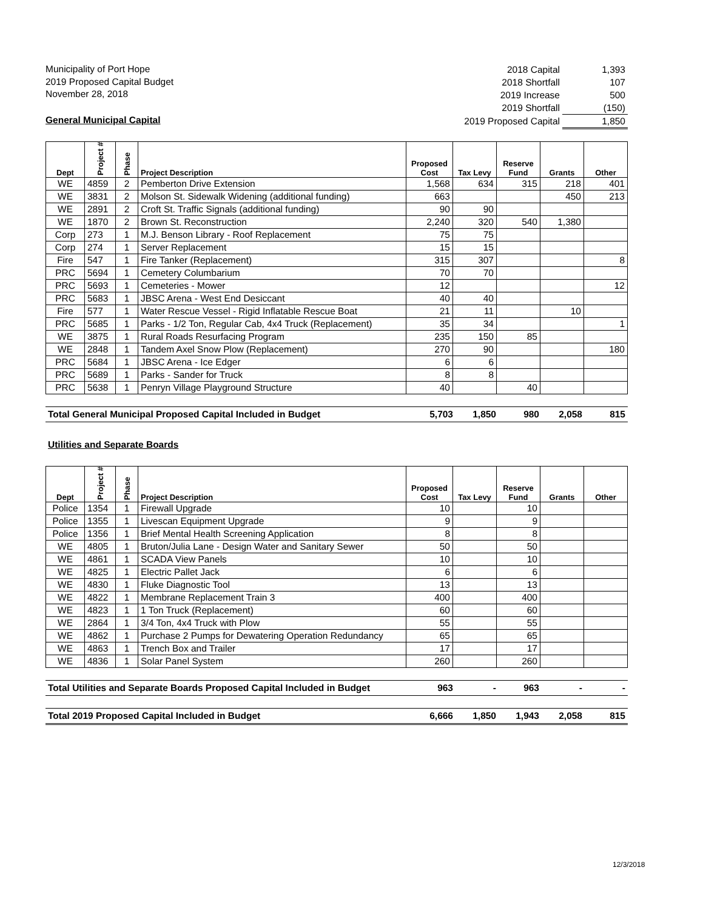Municipality of Port Hope
2019 Proposed Capital Budget
November 28, 2018
General Municipal Capital
| 2018 Capital | 1,393 |
| 2018 Shortfall | 107 |
| 2019 Increase | 500 |
| 2019 Shortfall | (150) |
| 2019 Proposed Capital | 1,850 |
| Dept | Project # | Phase | Project Description | Proposed Cost | Tax Levy | Reserve Fund | Grants | Other |
| --- | --- | --- | --- | --- | --- | --- | --- | --- |
| WE | 4859 | 2 | Pemberton Drive Extension | 1,568 | 634 | 315 | 218 | 401 |
| WE | 3831 | 2 | Molson St. Sidewalk Widening (additional funding) | 663 | | | 450 | 213 |
| WE | 2891 | 2 | Croft St. Traffic Signals (additional funding) | 90 | 90 | | | |
| WE | 1870 | 2 | Brown St. Reconstruction | 2,240 | 320 | 540 | 1,380 | |
| Corp | 273 | 1 | M.J. Benson Library - Roof Replacement | 75 | 75 | | | |
| Corp | 274 | 1 | Server Replacement | 15 | 15 | | | |
| Fire | 547 | 1 | Fire Tanker (Replacement) | 315 | 307 | | | 8 |
| PRC | 5694 | 1 | Cemetery Columbarium | 70 | 70 | | | |
| PRC | 5693 | 1 | Cemeteries - Mower | 12 | | | | 12 |
| PRC | 5683 | 1 | JBSC Arena - West End Desiccant | 40 | 40 | | | |
| Fire | 577 | 1 | Water Rescue Vessel - Rigid Inflatable Rescue Boat | 21 | 11 | | 10 | |
| PRC | 5685 | 1 | Parks - 1/2 Ton, Regular Cab, 4x4 Truck (Replacement) | 35 | 34 | | | 1 |
| WE | 3875 | 1 | Rural Roads Resurfacing Program | 235 | 150 | 85 | | |
| WE | 2848 | 1 | Tandem Axel Snow Plow (Replacement) | 270 | 90 | | | 180 |
| PRC | 5684 | 1 | JBSC Arena - Ice Edger | 6 | 6 | | | |
| PRC | 5689 | 1 | Parks - Sander for Truck | 8 | 8 | | | |
| PRC | 5638 | 1 | Penryn Village Playground Structure | 40 | | 40 | | |
| Total General Municipal Proposed Capital Included in Budget | 5,703 | 1,850 | 980 | 2,058 | 815 |
Utilities and Separate Boards
| Dept | Project # | Phase | Project Description | Proposed Cost | Tax Levy | Reserve Fund | Grants | Other |
| --- | --- | --- | --- | --- | --- | --- | --- | --- |
| Police | 1354 | 1 | Firewall Upgrade | 10 | | 10 | | |
| Police | 1355 | 1 | Livescan Equipment Upgrade | 9 | | 9 | | |
| Police | 1356 | 1 | Brief Mental Health Screening Application | 8 | | 8 | | |
| WE | 4805 | 1 | Bruton/Julia Lane - Design Water and Sanitary Sewer | 50 | | 50 | | |
| WE | 4861 | 1 | SCADA View Panels | 10 | | 10 | | |
| WE | 4825 | 1 | Electric Pallet Jack | 6 | | 6 | | |
| WE | 4830 | 1 | Fluke Diagnostic Tool | 13 | | 13 | | |
| WE | 4822 | 1 | Membrane Replacement Train 3 | 400 | | 400 | | |
| WE | 4823 | 1 | 1 Ton Truck (Replacement) | 60 | | 60 | | |
| WE | 2864 | 1 | 3/4 Ton, 4x4 Truck with Plow | 55 | | 55 | | |
| WE | 4862 | 1 | Purchase 2 Pumps for Dewatering Operation Redundancy | 65 | | 65 | | |
| WE | 4863 | 1 | Trench Box and Trailer | 17 | | 17 | | |
| WE | 4836 | 1 | Solar Panel System | 260 | | 260 | | |
| Total Utilities and Separate Boards Proposed Capital Included in Budget | 963 | - | 963 | - | - |
| Total 2019 Proposed Capital Included in Budget | 6,666 | 1,850 | 1,943 | 2,058 | 815 |
12/3/2018